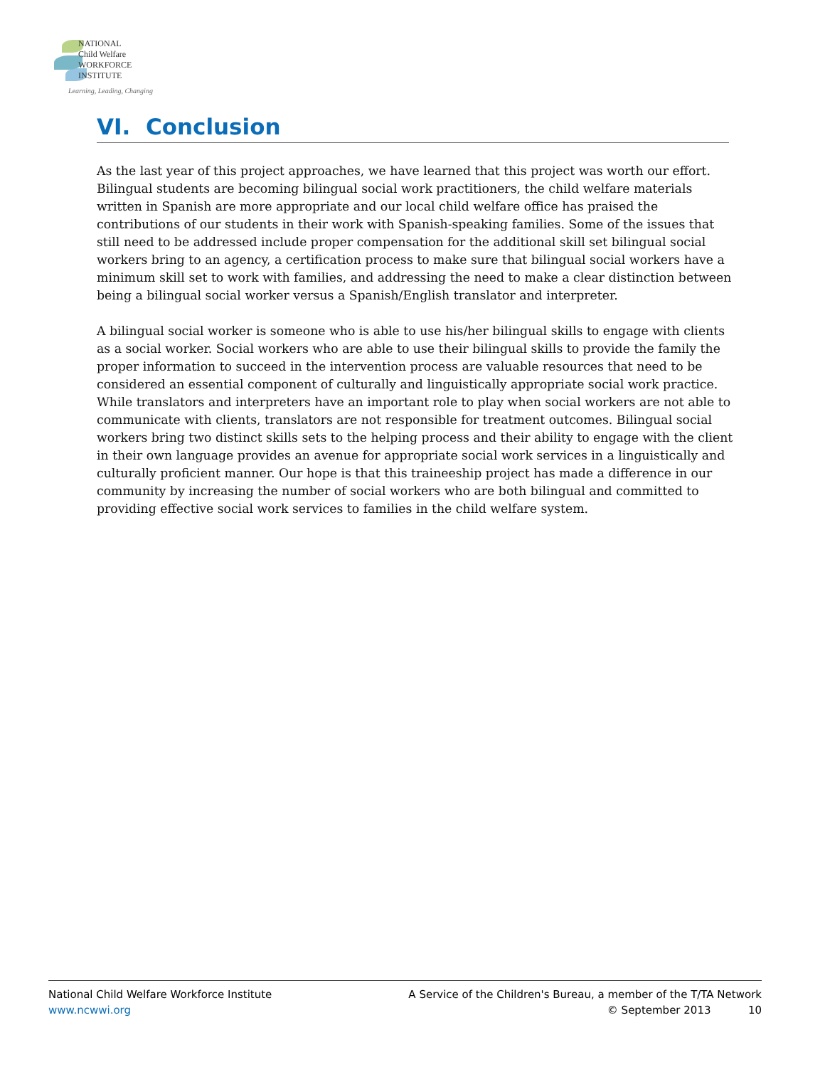NATIONAL
Child Welfare
WORKFORCE
INSTITUTE
Learning, Leading, Changing
VI. Conclusion
As the last year of this project approaches, we have learned that this project was worth our effort. Bilingual students are becoming bilingual social work practitioners, the child welfare materials written in Spanish are more appropriate and our local child welfare office has praised the contributions of our students in their work with Spanish-speaking families. Some of the issues that still need to be addressed include proper compensation for the additional skill set bilingual social workers bring to an agency, a certification process to make sure that bilingual social workers have a minimum skill set to work with families, and addressing the need to make a clear distinction between being a bilingual social worker versus a Spanish/English translator and interpreter.
A bilingual social worker is someone who is able to use his/her bilingual skills to engage with clients as a social worker. Social workers who are able to use their bilingual skills to provide the family the proper information to succeed in the intervention process are valuable resources that need to be considered an essential component of culturally and linguistically appropriate social work practice. While translators and interpreters have an important role to play when social workers are not able to communicate with clients, translators are not responsible for treatment outcomes. Bilingual social workers bring two distinct skills sets to the helping process and their ability to engage with the client in their own language provides an avenue for appropriate social work services in a linguistically and culturally proficient manner. Our hope is that this traineeship project has made a difference in our community by increasing the number of social workers who are both bilingual and committed to providing effective social work services to families in the child welfare system.
National Child Welfare Workforce Institute
www.ncwwi.org
A Service of the Children's Bureau, a member of the T/TA Network
© September 2013 10